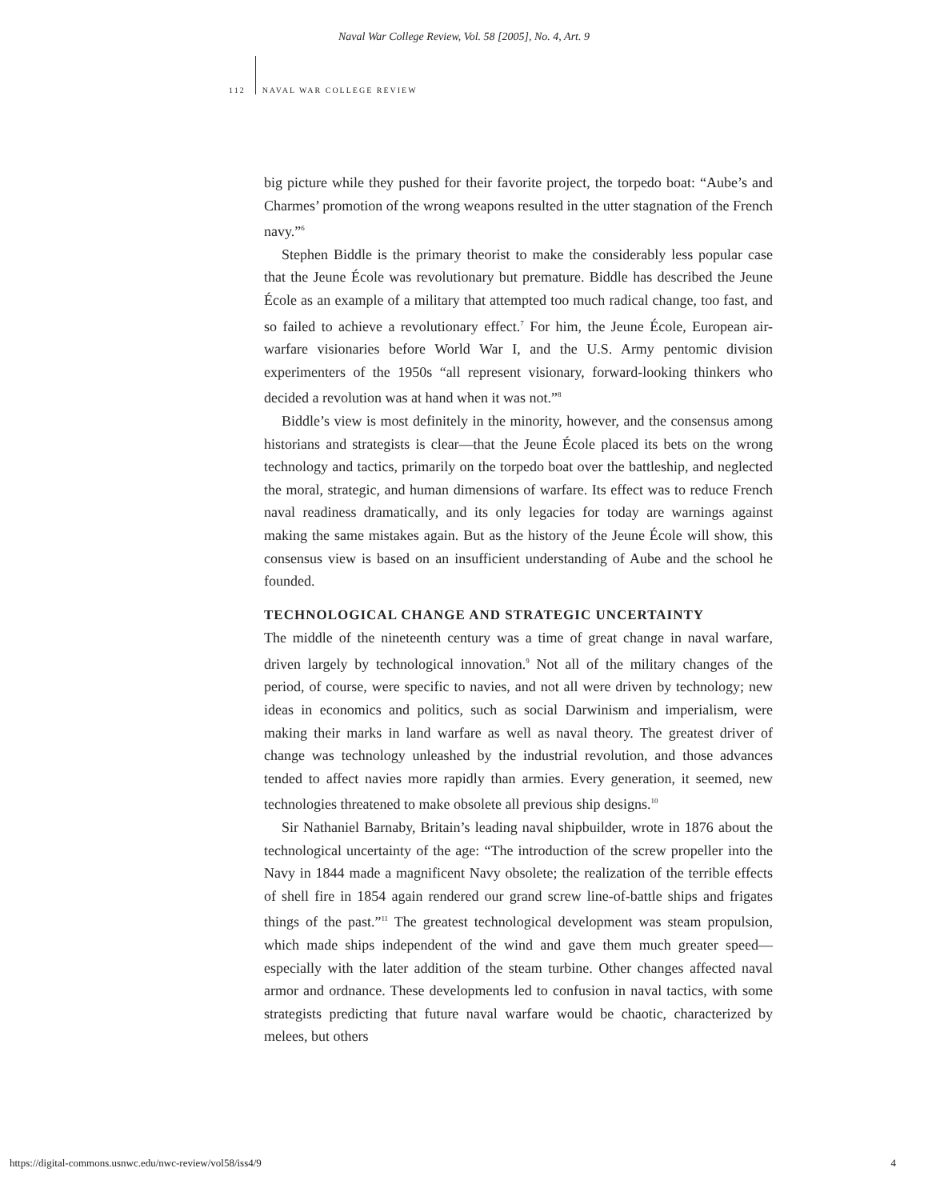Naval War College Review, Vol. 58 [2005], No. 4, Art. 9
112 NAVAL WAR COLLEGE REVIEW
big picture while they pushed for their favorite project, the torpedo boat: “Aube’s and Charmes’ promotion of the wrong weapons resulted in the utter stagnation of the French navy.”<sup>6</sup>
Stephen Biddle is the primary theorist to make the considerably less popular case that the Jeune École was revolutionary but premature. Biddle has described the Jeune École as an example of a military that attempted too much radical change, too fast, and so failed to achieve a revolutionary effect.<sup>7</sup> For him, the Jeune École, European air-warfare visionaries before World War I, and the U.S. Army pentomic division experimenters of the 1950s “all represent visionary, forward-looking thinkers who decided a revolution was at hand when it was not.”<sup>8</sup>
Biddle’s view is most definitely in the minority, however, and the consensus among historians and strategists is clear—that the Jeune École placed its bets on the wrong technology and tactics, primarily on the torpedo boat over the battleship, and neglected the moral, strategic, and human dimensions of warfare. Its effect was to reduce French naval readiness dramatically, and its only legacies for today are warnings against making the same mistakes again. But as the history of the Jeune École will show, this consensus view is based on an insufficient understanding of Aube and the school he founded.
TECHNOLOGICAL CHANGE AND STRATEGIC UNCERTAINTY
The middle of the nineteenth century was a time of great change in naval warfare, driven largely by technological innovation.<sup>9</sup> Not all of the military changes of the period, of course, were specific to navies, and not all were driven by technology; new ideas in economics and politics, such as social Darwinism and imperialism, were making their marks in land warfare as well as naval theory. The greatest driver of change was technology unleashed by the industrial revolution, and those advances tended to affect navies more rapidly than armies. Every generation, it seemed, new technologies threatened to make obsolete all previous ship designs.<sup>10</sup>
Sir Nathaniel Barnaby, Britain’s leading naval shipbuilder, wrote in 1876 about the technological uncertainty of the age: “The introduction of the screw propeller into the Navy in 1844 made a magnificent Navy obsolete; the realization of the terrible effects of shell fire in 1854 again rendered our grand screw line-of-battle ships and frigates things of the past.”<sup>11</sup> The greatest technological development was steam propulsion, which made ships independent of the wind and gave them much greater speed—especially with the later addition of the steam turbine. Other changes affected naval armor and ordnance. These developments led to confusion in naval tactics, with some strategists predicting that future naval warfare would be chaotic, characterized by melees, but others
https://digital-commons.usnwc.edu/nwc-review/vol58/iss4/9 4